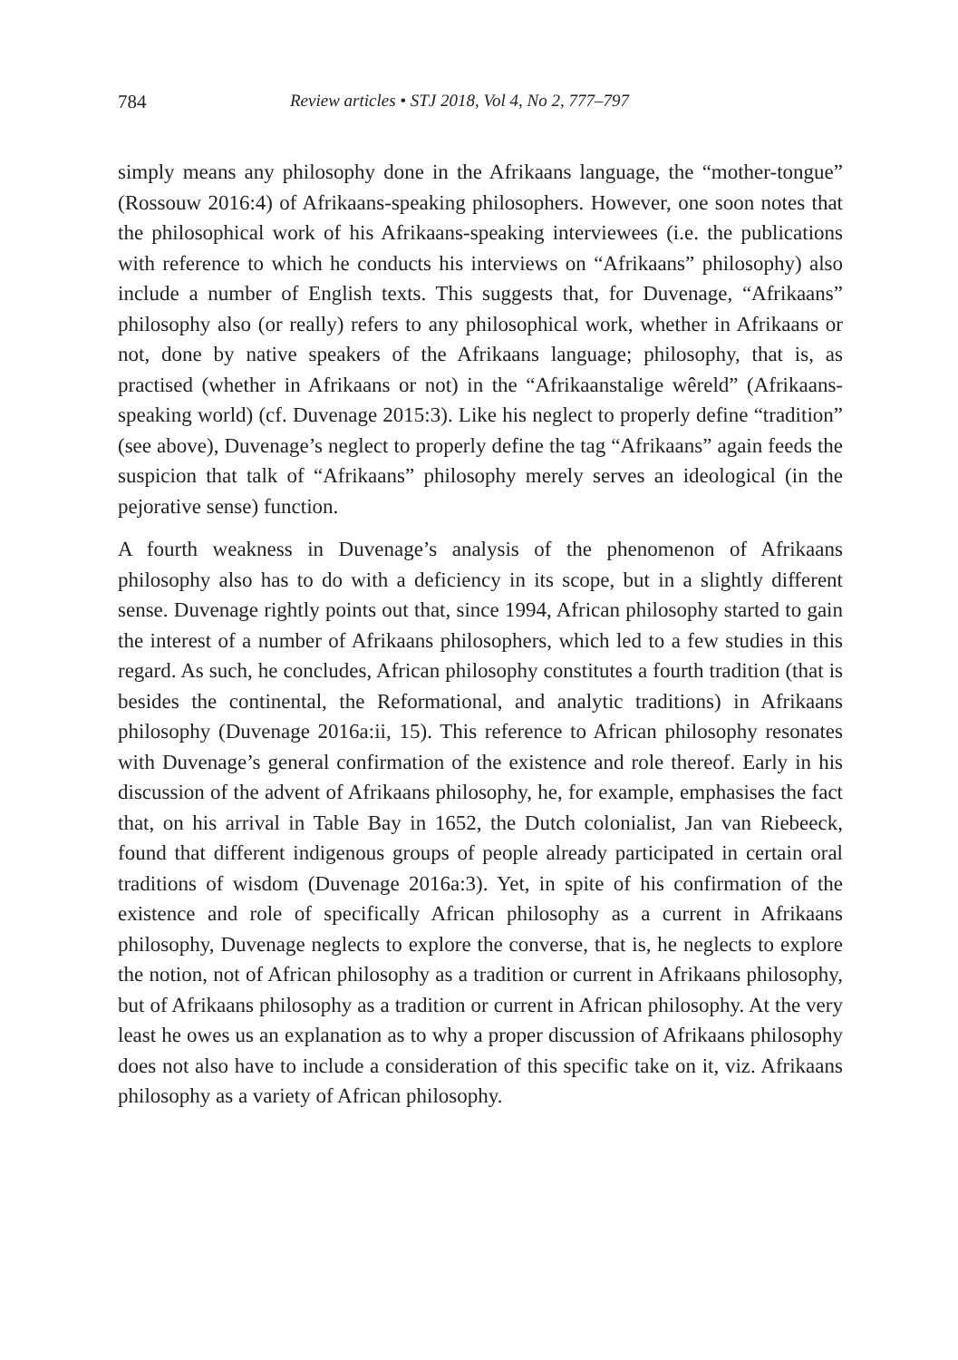784 Review articles • STJ 2018, Vol 4, No 2, 777–797
simply means any philosophy done in the Afrikaans language, the “mother-tongue” (Rossouw 2016:4) of Afrikaans-speaking philosophers. However, one soon notes that the philosophical work of his Afrikaans-speaking interviewees (i.e. the publications with reference to which he conducts his interviews on “Afrikaans” philosophy) also include a number of English texts. This suggests that, for Duvenage, “Afrikaans” philosophy also (or really) refers to any philosophical work, whether in Afrikaans or not, done by native speakers of the Afrikaans language; philosophy, that is, as practised (whether in Afrikaans or not) in the “Afrikaanstalige wêreld” (Afrikaans-speaking world) (cf. Duvenage 2015:3). Like his neglect to properly define “tradition” (see above), Duvenage’s neglect to properly define the tag “Afrikaans” again feeds the suspicion that talk of “Afrikaans” philosophy merely serves an ideological (in the pejorative sense) function.
A fourth weakness in Duvenage’s analysis of the phenomenon of Afrikaans philosophy also has to do with a deficiency in its scope, but in a slightly different sense. Duvenage rightly points out that, since 1994, African philosophy started to gain the interest of a number of Afrikaans philosophers, which led to a few studies in this regard. As such, he concludes, African philosophy constitutes a fourth tradition (that is besides the continental, the Reformational, and analytic traditions) in Afrikaans philosophy (Duvenage 2016a:ii, 15). This reference to African philosophy resonates with Duvenage’s general confirmation of the existence and role thereof. Early in his discussion of the advent of Afrikaans philosophy, he, for example, emphasises the fact that, on his arrival in Table Bay in 1652, the Dutch colonialist, Jan van Riebeeck, found that different indigenous groups of people already participated in certain oral traditions of wisdom (Duvenage 2016a:3). Yet, in spite of his confirmation of the existence and role of specifically African philosophy as a current in Afrikaans philosophy, Duvenage neglects to explore the converse, that is, he neglects to explore the notion, not of African philosophy as a tradition or current in Afrikaans philosophy, but of Afrikaans philosophy as a tradition or current in African philosophy. At the very least he owes us an explanation as to why a proper discussion of Afrikaans philosophy does not also have to include a consideration of this specific take on it, viz. Afrikaans philosophy as a variety of African philosophy.